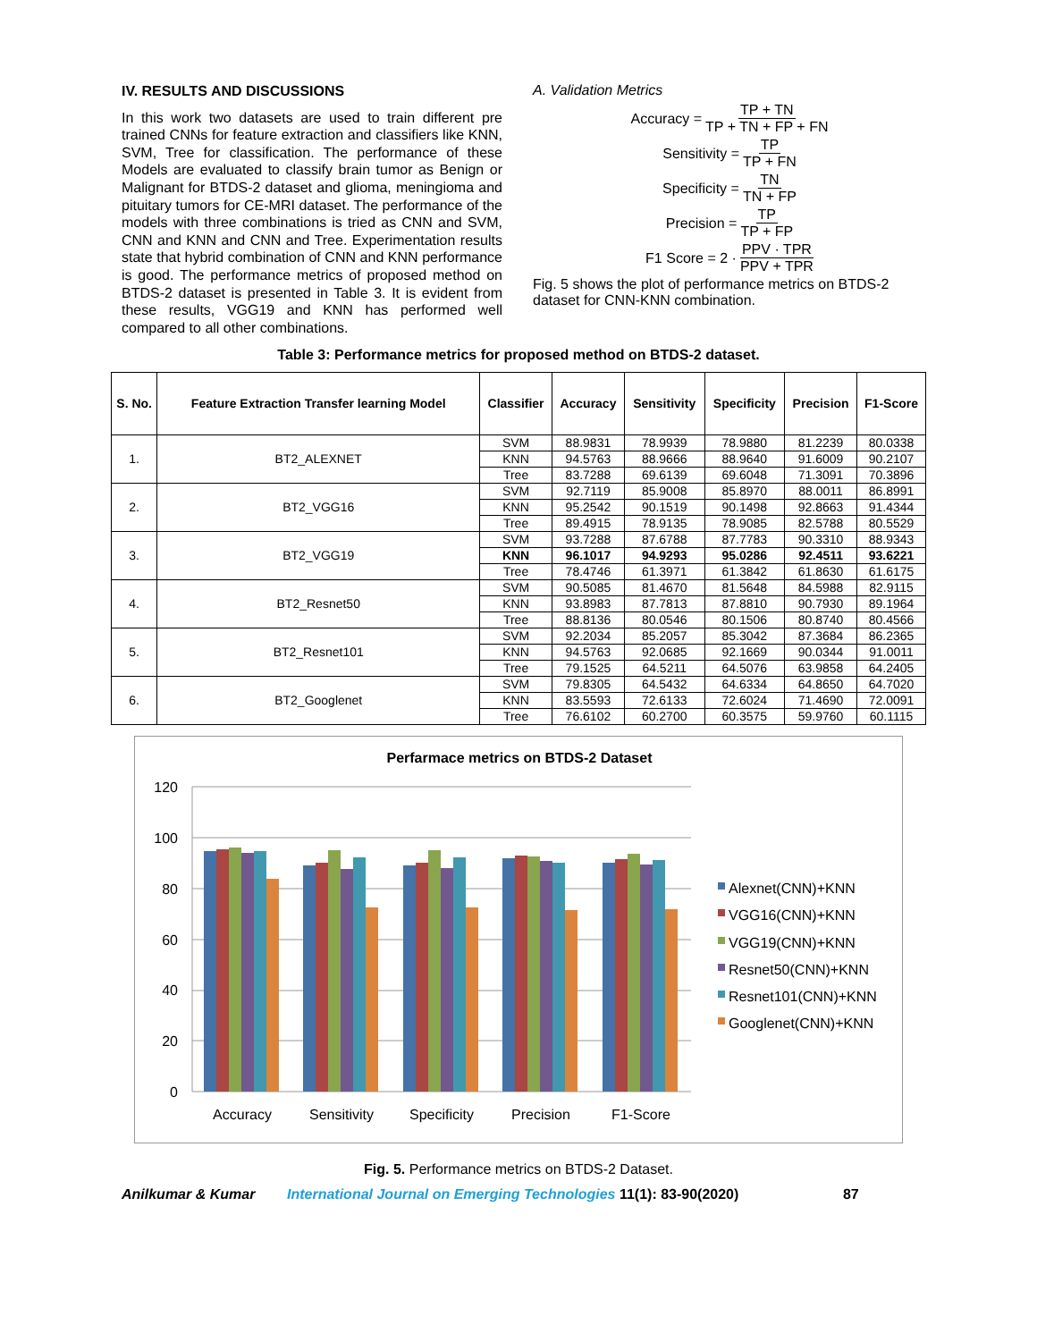IV. RESULTS AND DISCUSSIONS
In this work two datasets are used to train different pre trained CNNs for feature extraction and classifiers like KNN, SVM, Tree for classification. The performance of these Models are evaluated to classify brain tumor as Benign or Malignant for BTDS-2 dataset and glioma, meningioma and pituitary tumors for CE-MRI dataset. The performance of the models with three combinations is tried as CNN and SVM, CNN and KNN and CNN and Tree. Experimentation results state that hybrid combination of CNN and KNN performance is good. The performance metrics of proposed method on BTDS-2 dataset is presented in Table 3. It is evident from these results, VGG19 and KNN has performed well compared to all other combinations.
A. Validation Metrics
Accuracy = TP + TN TP + TN + FP + FN
Sensitivity = TP TP + FN
Specificity = TN TN + FP
Precision = TP TP + FP
F1 Score = 2 · PPV · TPR PPV + TPR
Fig. 5 shows the plot of performance metrics on BTDS-2 dataset for CNN-KNN combination.
Table 3: Performance metrics for proposed method on BTDS-2 dataset.
| S. No. | Feature Extraction Transfer learning Model | Classifier | Accuracy | Sensitivity | Specificity | Precision | F1-Score |
| --- | --- | --- | --- | --- | --- | --- | --- |
| 1. | BT2_ALEXNET | SVM | 88.9831 | 78.9939 | 78.9880 | 81.2239 | 80.0338 |
| | | KNN | 94.5763 | 88.9666 | 88.9640 | 91.6009 | 90.2107 |
| | | Tree | 83.7288 | 69.6139 | 69.6048 | 71.3091 | 70.3896 |
| 2. | BT2_VGG16 | SVM | 92.7119 | 85.9008 | 85.8970 | 88.0011 | 86.8991 |
| | | KNN | 95.2542 | 90.1519 | 90.1498 | 92.8663 | 91.4344 |
| | | Tree | 89.4915 | 78.9135 | 78.9085 | 82.5788 | 80.5529 |
| 3. | BT2_VGG19 | SVM | 93.7288 | 87.6788 | 87.7783 | 90.3310 | 88.9343 |
| | | KNN | 96.1017 | 94.9293 | 95.0286 | 92.4511 | 93.6221 |
| | | Tree | 78.4746 | 61.3971 | 61.3842 | 61.8630 | 61.6175 |
| 4. | BT2_Resnet50 | SVM | 90.5085 | 81.4670 | 81.5648 | 84.5988 | 82.9115 |
| | | KNN | 93.8983 | 87.7813 | 87.8810 | 90.7930 | 89.1964 |
| | | Tree | 88.8136 | 80.0546 | 80.1506 | 80.8740 | 80.4566 |
| 5. | BT2_Resnet101 | SVM | 92.2034 | 85.2057 | 85.3042 | 87.3684 | 86.2365 |
| | | KNN | 94.5763 | 92.0685 | 92.1669 | 90.0344 | 91.0011 |
| | | Tree | 79.1525 | 64.5211 | 64.5076 | 63.9858 | 64.2405 |
| 6. | BT2_Googlenet | SVM | 79.8305 | 64.5432 | 64.6334 | 64.8650 | 64.7020 |
| | | KNN | 83.5593 | 72.6133 | 72.6024 | 71.4690 | 72.0091 |
| | | Tree | 76.6102 | 60.2700 | 60.3575 | 59.9760 | 60.1115 |
Perfarmace metrics on BTDS-2 Dataset
120
100
80
60
40
20
0
Accuracy
Sensitivity
Specificity
Precision
F1-Score
Alexnet(CNN)+KNN
VGG16(CNN)+KNN
VGG19(CNN)+KNN
Resnet50(CNN)+KNN
Resnet101(CNN)+KNN
Googlenet(CNN)+KNN
Fig. 5. Performance metrics on BTDS-2 Dataset.
Anilkumar & Kumar International Journal on Emerging Technologies 11(1): 83-90(2020) 87